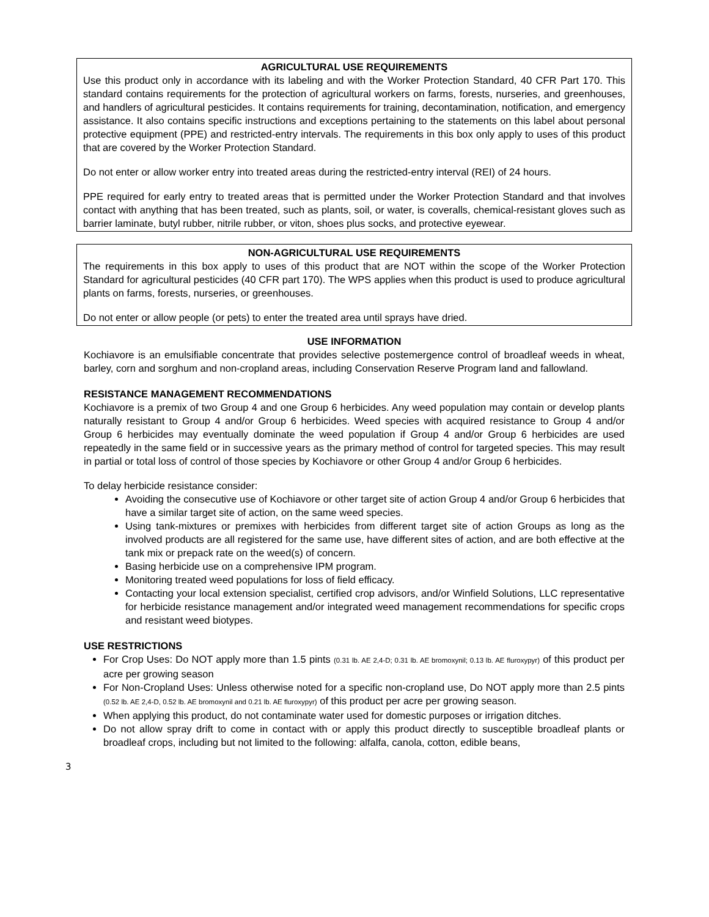AGRICULTURAL USE REQUIREMENTS
Use this product only in accordance with its labeling and with the Worker Protection Standard, 40 CFR Part 170. This standard contains requirements for the protection of agricultural workers on farms, forests, nurseries, and greenhouses, and handlers of agricultural pesticides. It contains requirements for training, decontamination, notification, and emergency assistance. It also contains specific instructions and exceptions pertaining to the statements on this label about personal protective equipment (PPE) and restricted-entry intervals. The requirements in this box only apply to uses of this product that are covered by the Worker Protection Standard.
Do not enter or allow worker entry into treated areas during the restricted-entry interval (REI) of 24 hours.
PPE required for early entry to treated areas that is permitted under the Worker Protection Standard and that involves contact with anything that has been treated, such as plants, soil, or water, is coveralls, chemical-resistant gloves such as barrier laminate, butyl rubber, nitrile rubber, or viton, shoes plus socks, and protective eyewear.
NON-AGRICULTURAL USE REQUIREMENTS
The requirements in this box apply to uses of this product that are NOT within the scope of the Worker Protection Standard for agricultural pesticides (40 CFR part 170). The WPS applies when this product is used to produce agricultural plants on farms, forests, nurseries, or greenhouses.
Do not enter or allow people (or pets) to enter the treated area until sprays have dried.
USE INFORMATION
Kochiavore is an emulsifiable concentrate that provides selective postemergence control of broadleaf weeds in wheat, barley, corn and sorghum and non-cropland areas, including Conservation Reserve Program land and fallowland.
RESISTANCE MANAGEMENT RECOMMENDATIONS
Kochiavore is a premix of two Group 4 and one Group 6 herbicides. Any weed population may contain or develop plants naturally resistant to Group 4 and/or Group 6 herbicides. Weed species with acquired resistance to Group 4 and/or Group 6 herbicides may eventually dominate the weed population if Group 4 and/or Group 6 herbicides are used repeatedly in the same field or in successive years as the primary method of control for targeted species. This may result in partial or total loss of control of those species by Kochiavore or other Group 4 and/or Group 6 herbicides.
To delay herbicide resistance consider:
Avoiding the consecutive use of Kochiavore or other target site of action Group 4 and/or Group 6 herbicides that have a similar target site of action, on the same weed species.
Using tank-mixtures or premixes with herbicides from different target site of action Groups as long as the involved products are all registered for the same use, have different sites of action, and are both effective at the tank mix or prepack rate on the weed(s) of concern.
Basing herbicide use on a comprehensive IPM program.
Monitoring treated weed populations for loss of field efficacy.
Contacting your local extension specialist, certified crop advisors, and/or Winfield Solutions, LLC representative for herbicide resistance management and/or integrated weed management recommendations for specific crops and resistant weed biotypes.
USE RESTRICTIONS
For Crop Uses: Do NOT apply more than 1.5 pints (0.31 lb. AE 2,4-D; 0.31 lb. AE bromoxynil; 0.13 lb. AE fluroxypyr) of this product per acre per growing season
For Non-Cropland Uses: Unless otherwise noted for a specific non-cropland use, Do NOT apply more than 2.5 pints (0.52 lb. AE 2,4-D, 0.52 lb. AE bromoxynil and 0.21 lb. AE fluroxypyr) of this product per acre per growing season.
When applying this product, do not contaminate water used for domestic purposes or irrigation ditches.
Do not allow spray drift to come in contact with or apply this product directly to susceptible broadleaf plants or broadleaf crops, including but not limited to the following: alfalfa, canola, cotton, edible beans,
3